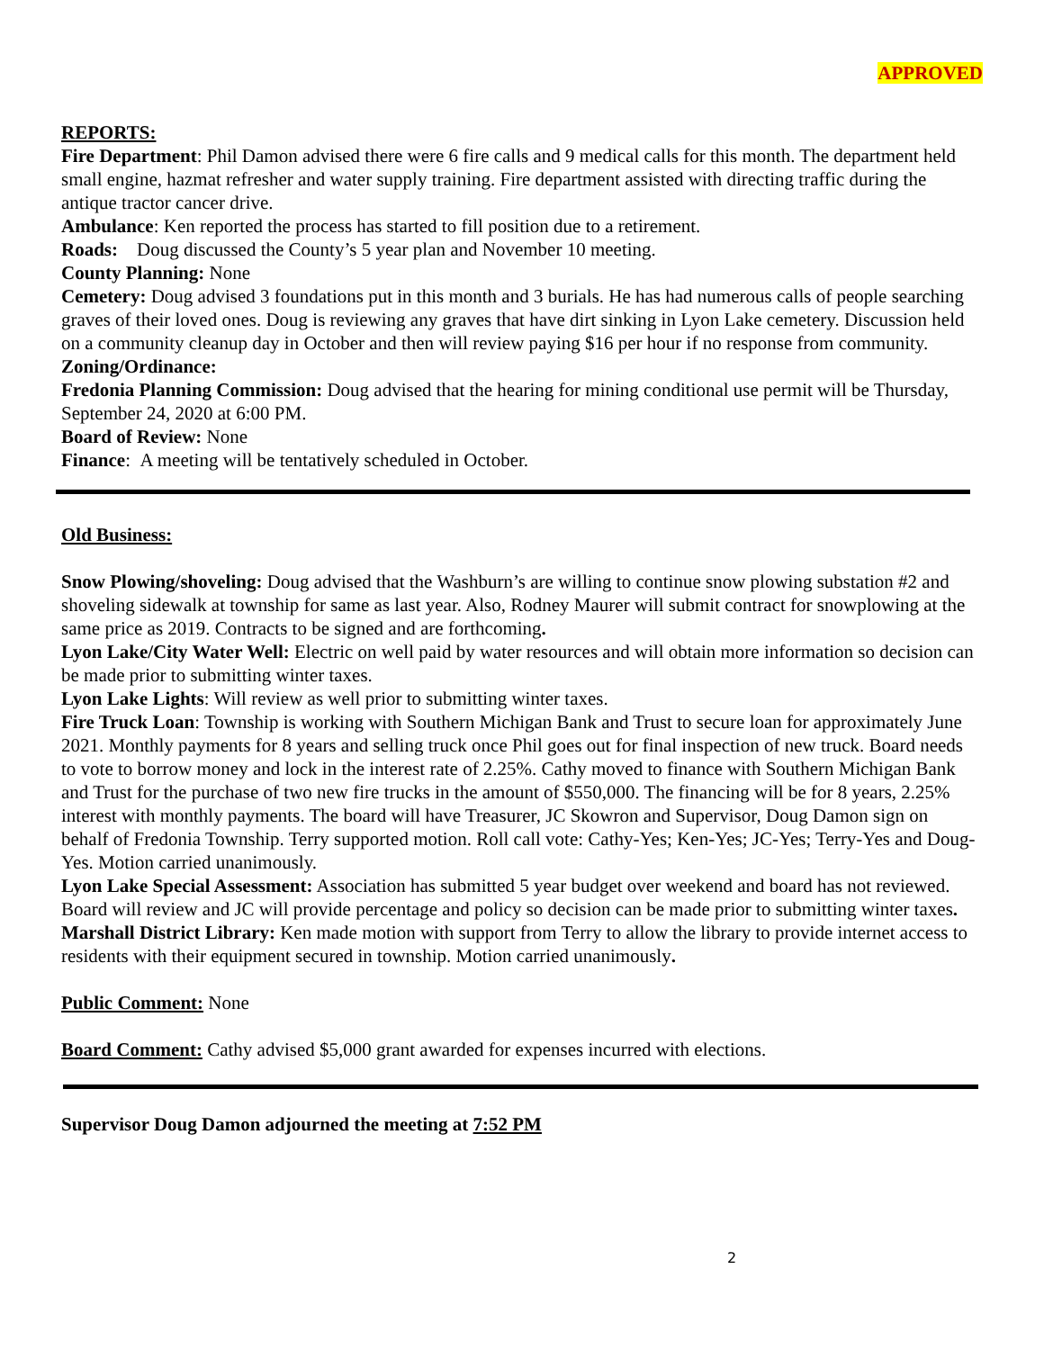APPROVED
REPORTS:
Fire Department: Phil Damon advised there were 6 fire calls and 9 medical calls for this month. The department held small engine, hazmat refresher and water supply training. Fire department assisted with directing traffic during the antique tractor cancer drive.
Ambulance: Ken reported the process has started to fill position due to a retirement.
Roads: Doug discussed the County’s 5 year plan and November 10 meeting.
County Planning: None
Cemetery: Doug advised 3 foundations put in this month and 3 burials. He has had numerous calls of people searching graves of their loved ones. Doug is reviewing any graves that have dirt sinking in Lyon Lake cemetery. Discussion held on a community cleanup day in October and then will review paying $16 per hour if no response from community.
Zoning/Ordinance:
Fredonia Planning Commission: Doug advised that the hearing for mining conditional use permit will be Thursday, September 24, 2020 at 6:00 PM.
Board of Review: None
Finance: A meeting will be tentatively scheduled in October.
Old Business:
Snow Plowing/shoveling: Doug advised that the Washburn’s are willing to continue snow plowing substation #2 and shoveling sidewalk at township for same as last year. Also, Rodney Maurer will submit contract for snowplowing at the same price as 2019. Contracts to be signed and are forthcoming.
Lyon Lake/City Water Well: Electric on well paid by water resources and will obtain more information so decision can be made prior to submitting winter taxes.
Lyon Lake Lights: Will review as well prior to submitting winter taxes.
Fire Truck Loan: Township is working with Southern Michigan Bank and Trust to secure loan for approximately June 2021. Monthly payments for 8 years and selling truck once Phil goes out for final inspection of new truck. Board needs to vote to borrow money and lock in the interest rate of 2.25%. Cathy moved to finance with Southern Michigan Bank and Trust for the purchase of two new fire trucks in the amount of $550,000. The financing will be for 8 years, 2.25% interest with monthly payments. The board will have Treasurer, JC Skowron and Supervisor, Doug Damon sign on behalf of Fredonia Township. Terry supported motion. Roll call vote: Cathy-Yes; Ken-Yes; JC-Yes; Terry-Yes and Doug-Yes. Motion carried unanimously.
Lyon Lake Special Assessment: Association has submitted 5 year budget over weekend and board has not reviewed. Board will review and JC will provide percentage and policy so decision can be made prior to submitting winter taxes.
Marshall District Library: Ken made motion with support from Terry to allow the library to provide internet access to residents with their equipment secured in township. Motion carried unanimously.
Public Comment: None
Board Comment: Cathy advised $5,000 grant awarded for expenses incurred with elections.
Supervisor Doug Damon adjourned the meeting at 7:52 PM
2